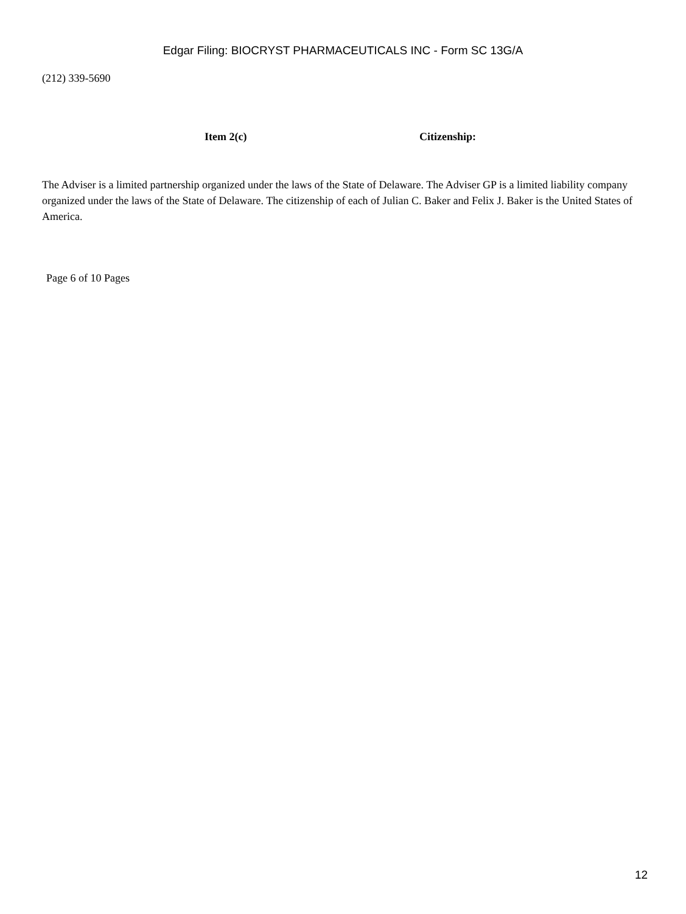Edgar Filing: BIOCRYST PHARMACEUTICALS INC - Form SC 13G/A
(212) 339-5690
Item 2(c) Citizenship:
The Adviser is a limited partnership organized under the laws of the State of Delaware. The Adviser GP is a limited liability company organized under the laws of the State of Delaware. The citizenship of each of Julian C. Baker and Felix J. Baker is the United States of America.
Page 6 of 10 Pages
12